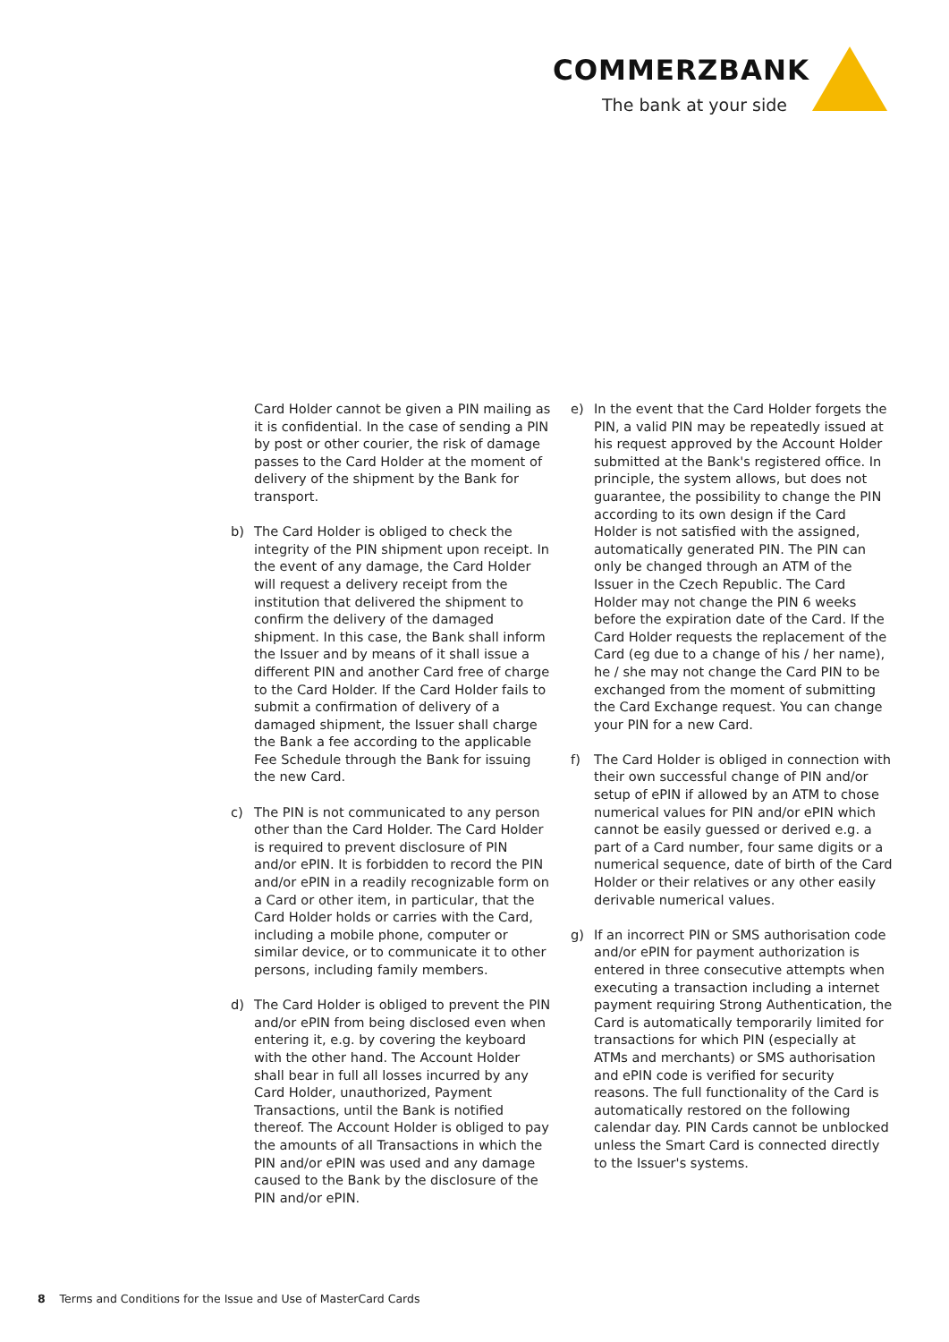COMMERZBANK
The bank at your side
Card Holder cannot be given a PIN mailing as it is confidential. In the case of sending a PIN by post or other courier, the risk of damage passes to the Card Holder at the moment of delivery of the shipment by the Bank for transport.
b) The Card Holder is obliged to check the integrity of the PIN shipment upon receipt. In the event of any damage, the Card Holder will request a delivery receipt from the institution that delivered the shipment to confirm the delivery of the damaged shipment. In this case, the Bank shall inform the Issuer and by means of it shall issue a different PIN and another Card free of charge to the Card Holder. If the Card Holder fails to submit a confirmation of delivery of a damaged shipment, the Issuer shall charge the Bank a fee according to the applicable Fee Schedule through the Bank for issuing the new Card.
c) The PIN is not communicated to any person other than the Card Holder. The Card Holder is required to prevent disclosure of PIN and/or ePIN. It is forbidden to record the PIN and/or ePIN in a readily recognizable form on a Card or other item, in particular, that the Card Holder holds or carries with the Card, including a mobile phone, computer or similar device, or to communicate it to other persons, including family members.
d) The Card Holder is obliged to prevent the PIN and/or ePIN from being disclosed even when entering it, e.g. by covering the keyboard with the other hand. The Account Holder shall bear in full all losses incurred by any Card Holder, unauthorized, Payment Transactions, until the Bank is notified thereof. The Account Holder is obliged to pay the amounts of all Transactions in which the PIN and/or ePIN was used and any damage caused to the Bank by the disclosure of the PIN and/or ePIN.
e) In the event that the Card Holder forgets the PIN, a valid PIN may be repeatedly issued at his request approved by the Account Holder submitted at the Bank's registered office. In principle, the system allows, but does not guarantee, the possibility to change the PIN according to its own design if the Card Holder is not satisfied with the assigned, automatically generated PIN. The PIN can only be changed through an ATM of the Issuer in the Czech Republic. The Card Holder may not change the PIN 6 weeks before the expiration date of the Card. If the Card Holder requests the replacement of the Card (eg due to a change of his / her name), he / she may not change the Card PIN to be exchanged from the moment of submitting the Card Exchange request. You can change your PIN for a new Card.
f) The Card Holder is obliged in connection with their own successful change of PIN and/or setup of ePIN if allowed by an ATM to chose numerical values for PIN and/or ePIN which cannot be easily guessed or derived e.g. a part of a Card number, four same digits or a numerical sequence, date of birth of the Card Holder or their relatives or any other easily derivable numerical values.
g) If an incorrect PIN or SMS authorisation code and/or ePIN for payment authorization is entered in three consecutive attempts when executing a transaction including a internet payment requiring Strong Authentication, the Card is automatically temporarily limited for transactions for which PIN (especially at ATMs and merchants) or SMS authorisation and ePIN code is verified for security reasons. The full functionality of the Card is automatically restored on the following calendar day. PIN Cards cannot be unblocked unless the Smart Card is connected directly to the Issuer's systems.
8 Terms and Conditions for the Issue and Use of MasterCard Cards